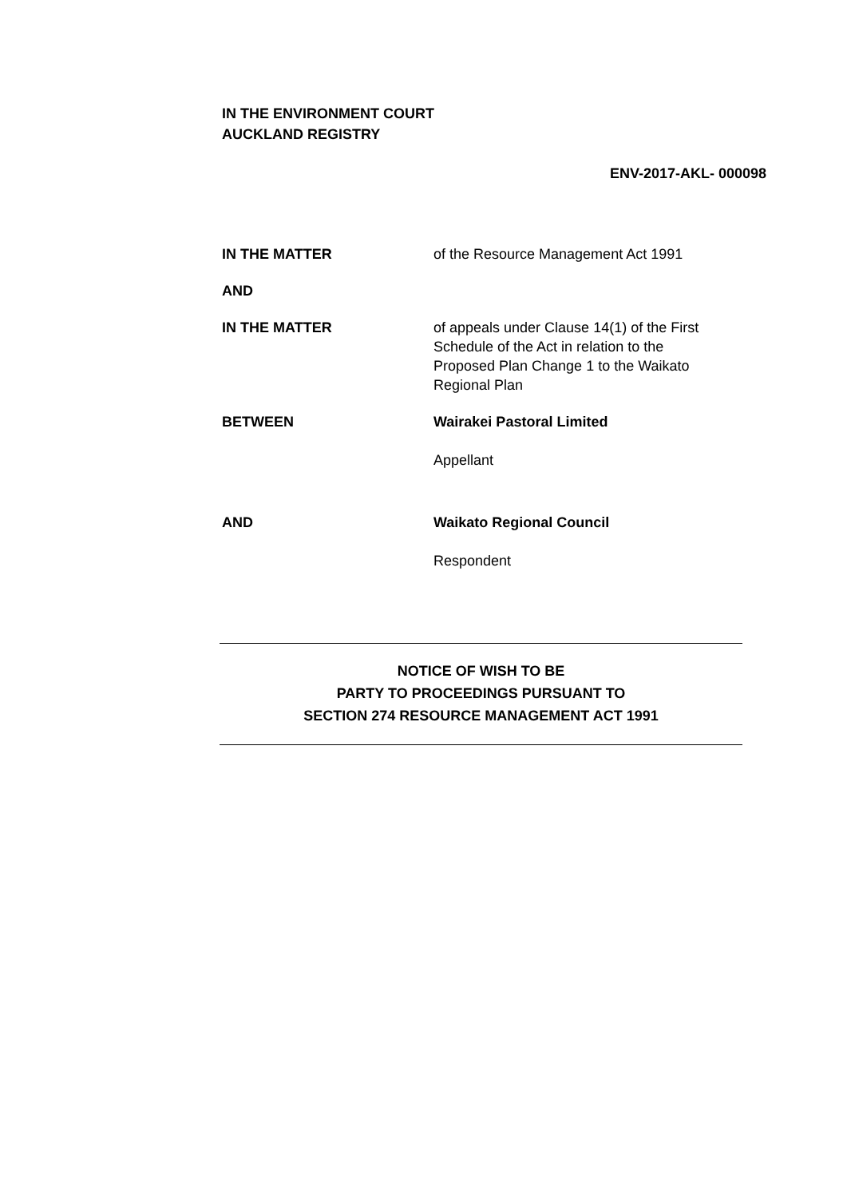IN THE ENVIRONMENT COURT
AUCKLAND REGISTRY
ENV-2017-AKL- 000098
IN THE MATTER of the Resource Management Act 1991
AND
IN THE MATTER of appeals under Clause 14(1) of the First Schedule of the Act in relation to the Proposed Plan Change 1 to the Waikato Regional Plan
BETWEEN Wairakei Pastoral Limited
Appellant
AND Waikato Regional Council
Respondent
NOTICE OF WISH TO BE
PARTY TO PROCEEDINGS PURSUANT TO
SECTION 274 RESOURCE MANAGEMENT ACT 1991